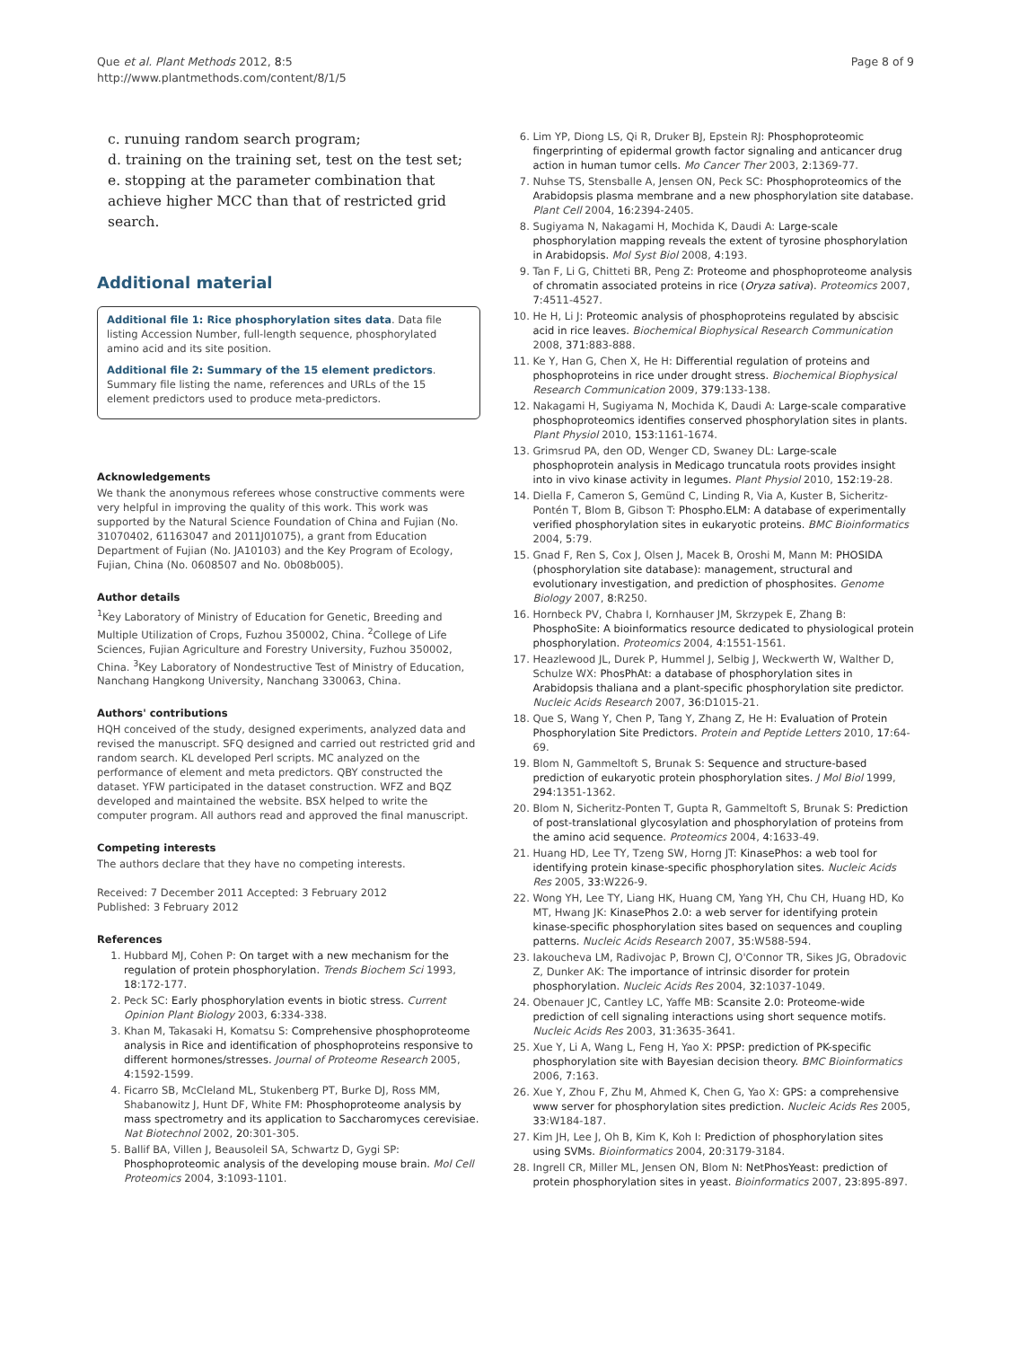Que et al. Plant Methods 2012, 8:5
http://www.plantmethods.com/content/8/1/5
Page 8 of 9
c. runuing random search program;
d. training on the training set, test on the test set;
e. stopping at the parameter combination that achieve higher MCC than that of restricted grid search.
Additional material
Additional file 1: Rice phosphorylation sites data. Data file listing Accession Number, full-length sequence, phosphorylated amino acid and its site position.
Additional file 2: Summary of the 15 element predictors. Summary file listing the name, references and URLs of the 15 element predictors used to produce meta-predictors.
Acknowledgements
We thank the anonymous referees whose constructive comments were very helpful in improving the quality of this work. This work was supported by the Natural Science Foundation of China and Fujian (No. 31070402, 61163047 and 2011J01075), a grant from Education Department of Fujian (No. JA10103) and the Key Program of Ecology, Fujian, China (No. 0608507 and No. 0b08b005).
Author details
<sup>1</sup> Key Laboratory of Ministry of Education for Genetic, Breeding and Multiple Utilization of Crops, Fuzhou 350002, China. <sup>2</sup>College of Life Sciences, Fujian Agriculture and Forestry University, Fuzhou 350002, China. <sup>3</sup>Key Laboratory of Nondestructive Test of Ministry of Education, Nanchang Hangkong University, Nanchang 330063, China.
Authors' contributions
HQH conceived of the study, designed experiments, analyzed data and revised the manuscript. SFQ designed and carried out restricted grid and random search. KL developed Perl scripts. MC analyzed on the performance of element and meta predictors. QBY constructed the dataset. YFW participated in the dataset construction. WFZ and BQZ developed and maintained the website. BSX helped to write the computer program. All authors read and approved the final manuscript.
Competing interests
The authors declare that they have no competing interests.
Received: 7 December 2011 Accepted: 3 February 2012
Published: 3 February 2012
References
1. Hubbard MJ, Cohen P: On target with a new mechanism for the regulation of protein phosphorylation. Trends Biochem Sci 1993, 18:172-177.
2. Peck SC: Early phosphorylation events in biotic stress. Current Opinion Plant Biology 2003, 6:334-338.
3. Khan M, Takasaki H, Komatsu S: Comprehensive phosphoproteome analysis in Rice and identification of phosphoproteins responsive to different hormones/stresses. Journal of Proteome Research 2005, 4:1592-1599.
4. Ficarro SB, McCleland ML, Stukenberg PT, Burke DJ, Ross MM, Shabanowitz J, Hunt DF, White FM: Phosphoproteome analysis by mass spectrometry and its application to Saccharomyces cerevisiae. Nat Biotechnol 2002, 20:301-305.
5. Ballif BA, Villen J, Beausoleil SA, Schwartz D, Gygi SP: Phosphoproteomic analysis of the developing mouse brain. Mol Cell Proteomics 2004, 3:1093-1101.
6. Lim YP, Diong LS, Qi R, Druker BJ, Epstein RJ: Phosphoproteomic fingerprinting of epidermal growth factor signaling and anticancer drug action in human tumor cells. Mo Cancer Ther 2003, 2:1369-77.
7. Nuhse TS, Stensballe A, Jensen ON, Peck SC: Phosphoproteomics of the Arabidopsis plasma membrane and a new phosphorylation site database. Plant Cell 2004, 16:2394-2405.
8. Sugiyama N, Nakagami H, Mochida K, Daudi A: Large-scale phosphorylation mapping reveals the extent of tyrosine phosphorylation in Arabidopsis. Mol Syst Biol 2008, 4:193.
9. Tan F, Li G, Chitteti BR, Peng Z: Proteome and phosphoproteome analysis of chromatin associated proteins in rice (Oryza sativa). Proteomics 2007, 7:4511-4527.
10. He H, Li J: Proteomic analysis of phosphoproteins regulated by abscisic acid in rice leaves. Biochemical Biophysical Research Communication 2008, 371:883-888.
11. Ke Y, Han G, Chen X, He H: Differential regulation of proteins and phosphoproteins in rice under drought stress. Biochemical Biophysical Research Communication 2009, 379:133-138.
12. Nakagami H, Sugiyama N, Mochida K, Daudi A: Large-scale comparative phosphoproteomics identifies conserved phosphorylation sites in plants. Plant Physiol 2010, 153:1161-1674.
13. Grimsrud PA, den OD, Wenger CD, Swaney DL: Large-scale phosphoprotein analysis in Medicago truncatula roots provides insight into in vivo kinase activity in legumes. Plant Physiol 2010, 152:19-28.
14. Diella F, Cameron S, Gemünd C, Linding R, Via A, Kuster B, Sicheritz-Pontén T, Blom B, Gibson T: Phospho.ELM: A database of experimentally verified phosphorylation sites in eukaryotic proteins. BMC Bioinformatics 2004, 5:79.
15. Gnad F, Ren S, Cox J, Olsen J, Macek B, Oroshi M, Mann M: PHOSIDA (phosphorylation site database): management, structural and evolutionary investigation, and prediction of phosphosites. Genome Biology 2007, 8:R250.
16. Hornbeck PV, Chabra I, Kornhauser JM, Skrzypek E, Zhang B: PhosphoSite: A bioinformatics resource dedicated to physiological protein phosphorylation. Proteomics 2004, 4:1551-1561.
17. Heazlewood JL, Durek P, Hummel J, Selbig J, Weckwerth W, Walther D, Schulze WX: PhosPhAt: a database of phosphorylation sites in Arabidopsis thaliana and a plant-specific phosphorylation site predictor. Nucleic Acids Research 2007, 36:D1015-21.
18. Que S, Wang Y, Chen P, Tang Y, Zhang Z, He H: Evaluation of Protein Phosphorylation Site Predictors. Protein and Peptide Letters 2010, 17:64-69.
19. Blom N, Gammeltoft S, Brunak S: Sequence and structure-based prediction of eukaryotic protein phosphorylation sites. J Mol Biol 1999, 294:1351-1362.
20. Blom N, Sicheritz-Ponten T, Gupta R, Gammeltoft S, Brunak S: Prediction of post-translational glycosylation and phosphorylation of proteins from the amino acid sequence. Proteomics 2004, 4:1633-49.
21. Huang HD, Lee TY, Tzeng SW, Horng JT: KinasePhos: a web tool for identifying protein kinase-specific phosphorylation sites. Nucleic Acids Res 2005, 33:W226-9.
22. Wong YH, Lee TY, Liang HK, Huang CM, Yang YH, Chu CH, Huang HD, Ko MT, Hwang JK: KinasePhos 2.0: a web server for identifying protein kinase-specific phosphorylation sites based on sequences and coupling patterns. Nucleic Acids Research 2007, 35:W588-594.
23. Iakoucheva LM, Radivojac P, Brown CJ, O'Connor TR, Sikes JG, Obradovic Z, Dunker AK: The importance of intrinsic disorder for protein phosphorylation. Nucleic Acids Res 2004, 32:1037-1049.
24. Obenauer JC, Cantley LC, Yaffe MB: Scansite 2.0: Proteome-wide prediction of cell signaling interactions using short sequence motifs. Nucleic Acids Res 2003, 31:3635-3641.
25. Xue Y, Li A, Wang L, Feng H, Yao X: PPSP: prediction of PK-specific phosphorylation site with Bayesian decision theory. BMC Bioinformatics 2006, 7:163.
26. Xue Y, Zhou F, Zhu M, Ahmed K, Chen G, Yao X: GPS: a comprehensive www server for phosphorylation sites prediction. Nucleic Acids Res 2005, 33:W184-187.
27. Kim JH, Lee J, Oh B, Kim K, Koh I: Prediction of phosphorylation sites using SVMs. Bioinformatics 2004, 20:3179-3184.
28. Ingrell CR, Miller ML, Jensen ON, Blom N: NetPhosYeast: prediction of protein phosphorylation sites in yeast. Bioinformatics 2007, 23:895-897.